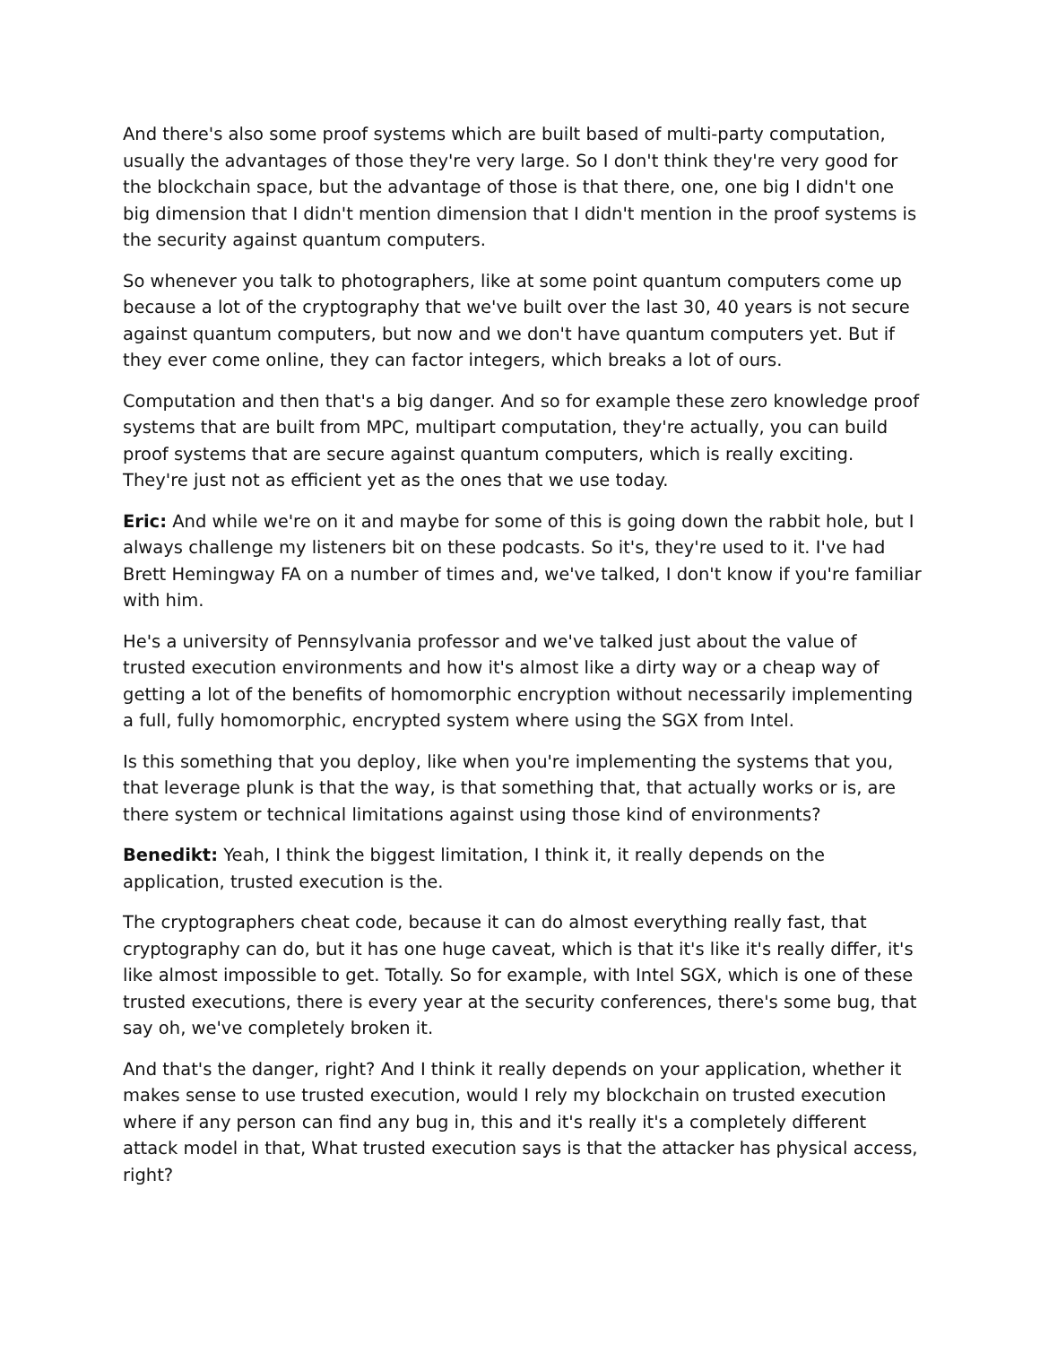And there's also some proof systems which are built based of multi-party computation, usually the advantages of those they're very large. So I don't think they're very good for the blockchain space, but the advantage of those is that there, one, one big I didn't one big dimension that I didn't mention dimension that I didn't mention in the proof systems is the security against quantum computers.
So whenever you talk to photographers, like at some point quantum computers come up because a lot of the cryptography that we've built over the last 30, 40 years is not secure against quantum computers, but now and we don't have quantum computers yet. But if they ever come online, they can factor integers, which breaks a lot of ours.
Computation and then that's a big danger. And so for example these zero knowledge proof systems that are built from MPC, multipart computation, they're actually, you can build proof systems that are secure against quantum computers, which is really exciting. They're just not as efficient yet as the ones that we use today.
Eric: And while we're on it and maybe for some of this is going down the rabbit hole, but I always challenge my listeners bit on these podcasts. So it's, they're used to it. I've had Brett Hemingway FA on a number of times and, we've talked, I don't know if you're familiar with him.
He's a university of Pennsylvania professor and we've talked just about the value of trusted execution environments and how it's almost like a dirty way or a cheap way of getting a lot of the benefits of homomorphic encryption without necessarily implementing a full, fully homomorphic, encrypted system where using the SGX from Intel.
Is this something that you deploy, like when you're implementing the systems that you, that leverage plunk is that the way, is that something that, that actually works or is, are there system or technical limitations against using those kind of environments?
Benedikt: Yeah, I think the biggest limitation, I think it, it really depends on the application, trusted execution is the.
The cryptographers cheat code, because it can do almost everything really fast, that cryptography can do, but it has one huge caveat, which is that it's like it's really differ, it's like almost impossible to get. Totally. So for example, with Intel SGX, which is one of these trusted executions, there is every year at the security conferences, there's some bug, that say oh, we've completely broken it.
And that's the danger, right? And I think it really depends on your application, whether it makes sense to use trusted execution, would I rely my blockchain on trusted execution where if any person can find any bug in, this and it's really it's a completely different attack model in that, What trusted execution says is that the attacker has physical access, right?